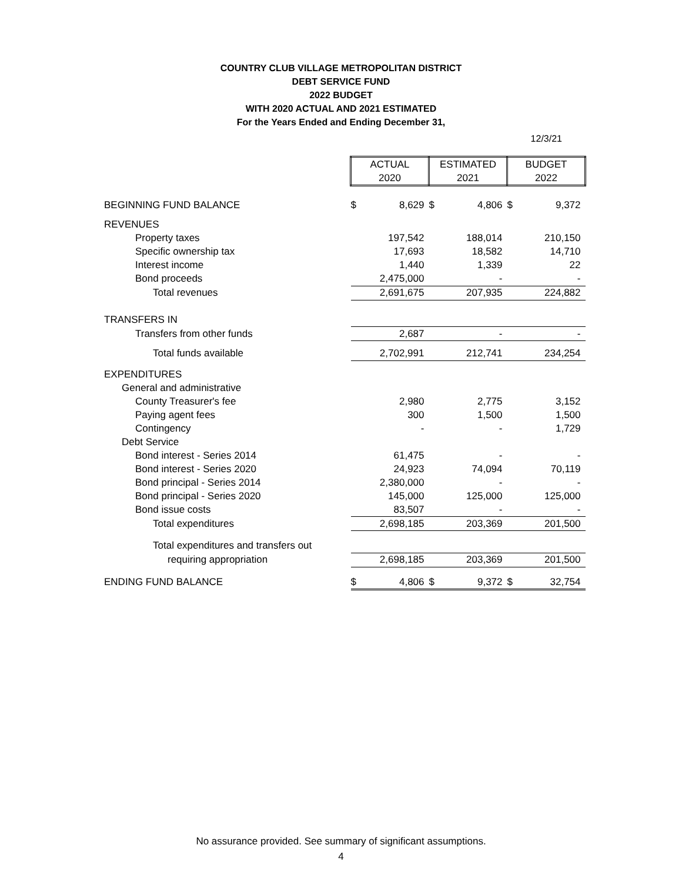COUNTRY CLUB VILLAGE METROPOLITAN DISTRICT
DEBT SERVICE FUND
2022 BUDGET
WITH 2020 ACTUAL AND 2021 ESTIMATED
For the Years Ended and Ending December 31,
12/3/21
| | ACTUAL | | ESTIMATED | | BUDGET | |
| | 2020 | | 2021 | | 2022 | |
| BEGINNING FUND BALANCE | $ | 8,629 | $ | 4,806 | $ | 9,372 |
| REVENUES | | | | | | |
| Property taxes | | 197,542 | | 188,014 | | 210,150 |
| Specific ownership tax | | 17,693 | | 18,582 | | 14,710 |
| Interest income | | 1,440 | | 1,339 | | 22 |
| Bond proceeds | | 2,475,000 | | - | | - |
| Total revenues | | 2,691,675 | | 207,935 | | 224,882 |
| TRANSFERS IN | | | | | | |
| Transfers from other funds | | 2,687 | | - | | - |
| Total funds available | | 2,702,991 | | 212,741 | | 234,254 |
| EXPENDITURES | | | | | | |
| General and administrative | | | | | | |
| County Treasurer's fee | | 2,980 | | 2,775 | | 3,152 |
| Paying agent fees | | 300 | | 1,500 | | 1,500 |
| Contingency | | - | | - | | 1,729 |
| Debt Service | | | | | | |
| Bond interest - Series 2014 | | 61,475 | | - | | - |
| Bond interest - Series 2020 | | 24,923 | | 74,094 | | 70,119 |
| Bond principal - Series 2014 | | 2,380,000 | | - | | - |
| Bond principal - Series 2020 | | 145,000 | | 125,000 | | 125,000 |
| Bond issue costs | | 83,507 | | - | | - |
| Total expenditures | | 2,698,185 | | 203,369 | | 201,500 |
| Total expenditures and transfers out | | | | | | |
| requiring appropriation | | 2,698,185 | | 203,369 | | 201,500 |
| ENDING FUND BALANCE | $ | 4,806 | $ | 9,372 | $ | 32,754 |
No assurance provided. See summary of significant assumptions.
4